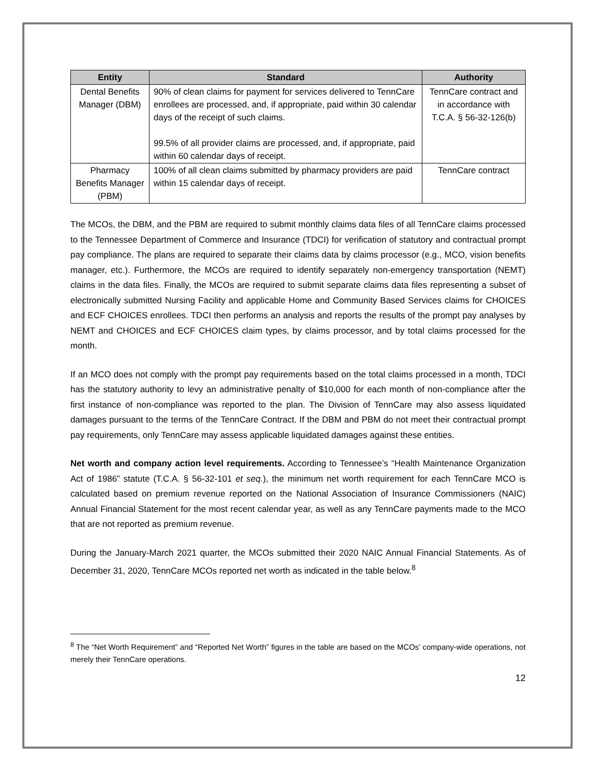| Entity | Standard | Authority |
| --- | --- | --- |
| Dental Benefits Manager (DBM) | 90% of clean claims for payment for services delivered to TennCare enrollees are processed, and, if appropriate, paid within 30 calendar days of the receipt of such claims. 99.5% of all provider claims are processed, and, if appropriate, paid within 60 calendar days of receipt. | TennCare contract and in accordance with T.C.A. § 56-32-126(b) |
| Pharmacy Benefits Manager (PBM) | 100% of all clean claims submitted by pharmacy providers are paid within 15 calendar days of receipt. | TennCare contract |
The MCOs, the DBM, and the PBM are required to submit monthly claims data files of all TennCare claims processed to the Tennessee Department of Commerce and Insurance (TDCI) for verification of statutory and contractual prompt pay compliance. The plans are required to separate their claims data by claims processor (e.g., MCO, vision benefits manager, etc.). Furthermore, the MCOs are required to identify separately non-emergency transportation (NEMT) claims in the data files. Finally, the MCOs are required to submit separate claims data files representing a subset of electronically submitted Nursing Facility and applicable Home and Community Based Services claims for CHOICES and ECF CHOICES enrollees. TDCI then performs an analysis and reports the results of the prompt pay analyses by NEMT and CHOICES and ECF CHOICES claim types, by claims processor, and by total claims processed for the month.
If an MCO does not comply with the prompt pay requirements based on the total claims processed in a month, TDCI has the statutory authority to levy an administrative penalty of $10,000 for each month of non-compliance after the first instance of non-compliance was reported to the plan. The Division of TennCare may also assess liquidated damages pursuant to the terms of the TennCare Contract. If the DBM and PBM do not meet their contractual prompt pay requirements, only TennCare may assess applicable liquidated damages against these entities.
Net worth and company action level requirements. According to Tennessee’s “Health Maintenance Organization Act of 1986” statute (T.C.A. § 56-32-101 et seq.), the minimum net worth requirement for each TennCare MCO is calculated based on premium revenue reported on the National Association of Insurance Commissioners (NAIC) Annual Financial Statement for the most recent calendar year, as well as any TennCare payments made to the MCO that are not reported as premium revenue.
During the January-March 2021 quarter, the MCOs submitted their 2020 NAIC Annual Financial Statements. As of December 31, 2020, TennCare MCOs reported net worth as indicated in the table below.<sup>8</sup>
<sup>8</sup> The “Net Worth Requirement” and “Reported Net Worth” figures in the table are based on the MCOs’ company-wide operations, not merely their TennCare operations.
12